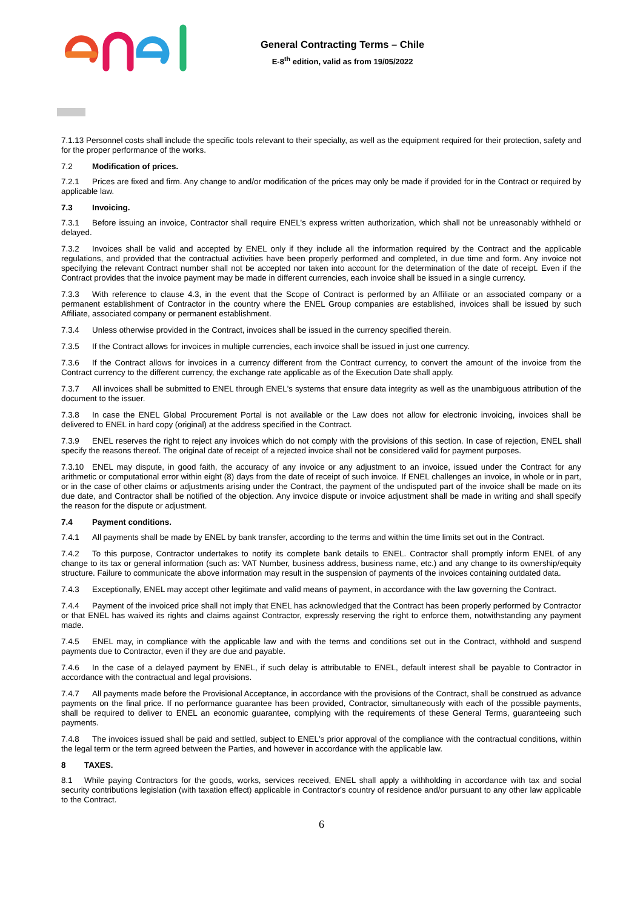General Contracting Terms – Chile
E-8<sup>th</sup> edition, valid as from 19/05/2022
7.1.13 Personnel costs shall include the specific tools relevant to their specialty, as well as the equipment required for their protection, safety and for the proper performance of the works.
7.2 Modification of prices.
7.2.1 Prices are fixed and firm. Any change to and/or modification of the prices may only be made if provided for in the Contract or required by applicable law.
7.3 Invoicing.
7.3.1 Before issuing an invoice, Contractor shall require ENEL's express written authorization, which shall not be unreasonably withheld or delayed.
7.3.2 Invoices shall be valid and accepted by ENEL only if they include all the information required by the Contract and the applicable regulations, and provided that the contractual activities have been properly performed and completed, in due time and form. Any invoice not specifying the relevant Contract number shall not be accepted nor taken into account for the determination of the date of receipt. Even if the Contract provides that the invoice payment may be made in different currencies, each invoice shall be issued in a single currency.
7.3.3 With reference to clause 4.3, in the event that the Scope of Contract is performed by an Affiliate or an associated company or a permanent establishment of Contractor in the country where the ENEL Group companies are established, invoices shall be issued by such Affiliate, associated company or permanent establishment.
7.3.4 Unless otherwise provided in the Contract, invoices shall be issued in the currency specified therein.
7.3.5 If the Contract allows for invoices in multiple currencies, each invoice shall be issued in just one currency.
7.3.6 If the Contract allows for invoices in a currency different from the Contract currency, to convert the amount of the invoice from the Contract currency to the different currency, the exchange rate applicable as of the Execution Date shall apply.
7.3.7 All invoices shall be submitted to ENEL through ENEL's systems that ensure data integrity as well as the unambiguous attribution of the document to the issuer.
7.3.8 In case the ENEL Global Procurement Portal is not available or the Law does not allow for electronic invoicing, invoices shall be delivered to ENEL in hard copy (original) at the address specified in the Contract.
7.3.9 ENEL reserves the right to reject any invoices which do not comply with the provisions of this section. In case of rejection, ENEL shall specify the reasons thereof. The original date of receipt of a rejected invoice shall not be considered valid for payment purposes.
7.3.10 ENEL may dispute, in good faith, the accuracy of any invoice or any adjustment to an invoice, issued under the Contract for any arithmetic or computational error within eight (8) days from the date of receipt of such invoice. If ENEL challenges an invoice, in whole or in part, or in the case of other claims or adjustments arising under the Contract, the payment of the undisputed part of the invoice shall be made on its due date, and Contractor shall be notified of the objection. Any invoice dispute or invoice adjustment shall be made in writing and shall specify the reason for the dispute or adjustment.
7.4 Payment conditions.
7.4.1 All payments shall be made by ENEL by bank transfer, according to the terms and within the time limits set out in the Contract.
7.4.2 To this purpose, Contractor undertakes to notify its complete bank details to ENEL. Contractor shall promptly inform ENEL of any change to its tax or general information (such as: VAT Number, business address, business name, etc.) and any change to its ownership/equity structure. Failure to communicate the above information may result in the suspension of payments of the invoices containing outdated data.
7.4.3 Exceptionally, ENEL may accept other legitimate and valid means of payment, in accordance with the law governing the Contract.
7.4.4 Payment of the invoiced price shall not imply that ENEL has acknowledged that the Contract has been properly performed by Contractor or that ENEL has waived its rights and claims against Contractor, expressly reserving the right to enforce them, notwithstanding any payment made.
7.4.5 ENEL may, in compliance with the applicable law and with the terms and conditions set out in the Contract, withhold and suspend payments due to Contractor, even if they are due and payable.
7.4.6 In the case of a delayed payment by ENEL, if such delay is attributable to ENEL, default interest shall be payable to Contractor in accordance with the contractual and legal provisions.
7.4.7 All payments made before the Provisional Acceptance, in accordance with the provisions of the Contract, shall be construed as advance payments on the final price. If no performance guarantee has been provided, Contractor, simultaneously with each of the possible payments, shall be required to deliver to ENEL an economic guarantee, complying with the requirements of these General Terms, guaranteeing such payments.
7.4.8 The invoices issued shall be paid and settled, subject to ENEL's prior approval of the compliance with the contractual conditions, within the legal term or the term agreed between the Parties, and however in accordance with the applicable law.
8 TAXES.
8.1 While paying Contractors for the goods, works, services received, ENEL shall apply a withholding in accordance with tax and social security contributions legislation (with taxation effect) applicable in Contractor's country of residence and/or pursuant to any other law applicable to the Contract.
6